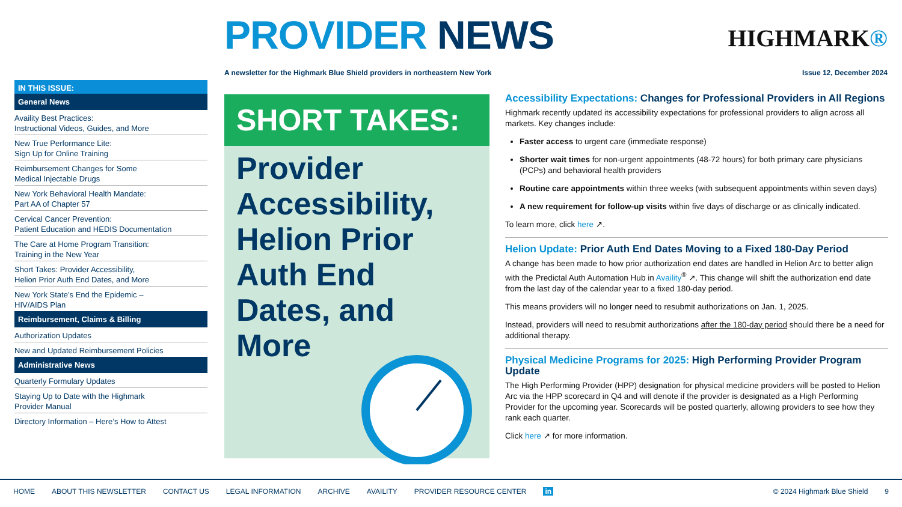PROVIDER NEWS
A newsletter for the Highmark Blue Shield providers in northeastern New York Issue 12, December 2024
HIGHMARK®
IN THIS ISSUE:
General News
Availity Best Practices:
Instructional Videos, Guides, and More
New True Performance Lite:
Sign Up for Online Training
Reimbursement Changes for Some
Medical Injectable Drugs
New York Behavioral Health Mandate:
Part AA of Chapter 57
Cervical Cancer Prevention:
Patient Education and HEDIS Documentation
The Care at Home Program Transition:
Training in the New Year
Short Takes: Provider Accessibility,
Helion Prior Auth End Dates, and More
New York State’s End the Epidemic –
HIV/AIDS Plan
Reimbursement, Claims & Billing
Authorization Updates
New and Updated Reimbursement Policies
Administrative News
Quarterly Formulary Updates
Staying Up to Date with the Highmark
Provider Manual
Directory Information – Here’s How to Attest
SHORT TAKES:
Provider Accessibility, Helion Prior Auth End Dates, and More
Accessibility Expectations: Changes for Professional Providers in All Regions
Highmark recently updated its accessibility expectations for professional providers to align across all markets. Key changes include:
Faster access to urgent care (immediate response)
Shorter wait times for non-urgent appointments (48-72 hours) for both primary care physicians (PCPs) and behavioral health providers
Routine care appointments within three weeks (with subsequent appointments within seven days)
A new requirement for follow-up visits within five days of discharge or as clinically indicated.
To learn more, click here ↗.
Helion Update: Prior Auth End Dates Moving to a Fixed 180-Day Period
A change has been made to how prior authorization end dates are handled in Helion Arc to better align with the Predictal Auth Automation Hub in Availity<sup>®</sup> ↗. This change will shift the authorization end date from the last day of the calendar year to a fixed 180-day period.
This means providers will no longer need to resubmit authorizations on Jan. 1, 2025.
Instead, providers will need to resubmit authorizations after the 180-day period should there be a need for additional therapy.
Physical Medicine Programs for 2025: High Performing Provider Program Update
The High Performing Provider (HPP) designation for physical medicine providers will be posted to Helion Arc via the HPP scorecard in Q4 and will denote if the provider is designated as a High Performing Provider for the upcoming year. Scorecards will be posted quarterly, allowing providers to see how they rank each quarter.
Click here ↗ for more information.
HOME ABOUT THIS NEWSLETTER CONTACT US LEGAL INFORMATION ARCHIVE AVAILITY PROVIDER RESOURCE CENTER in © 2024 Highmark Blue Shield 9